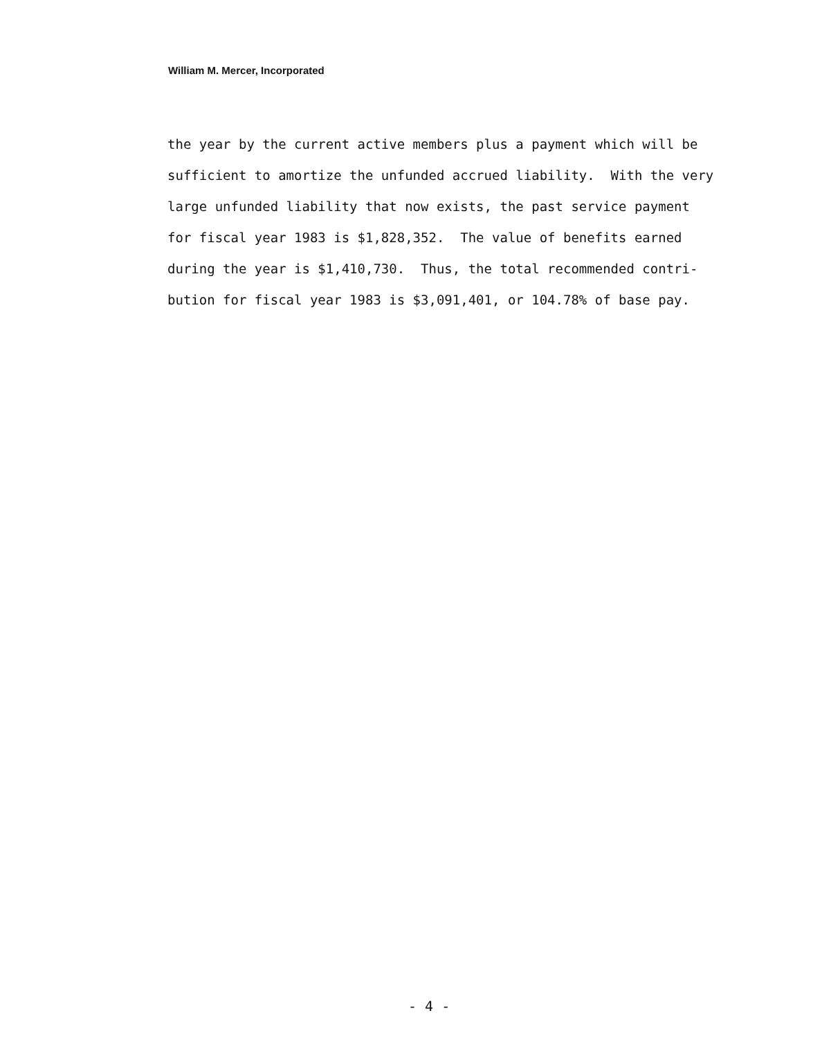William M. Mercer, Incorporated
the year by the current active members plus a payment which will be sufficient to amortize the unfunded accrued liability. With the very large unfunded liability that now exists, the past service payment for fiscal year 1983 is $1,828,352. The value of benefits earned during the year is $1,410,730. Thus, the total recommended contri- bution for fiscal year 1983 is $3,091,401, or 104.78% of base pay.
- 4 -